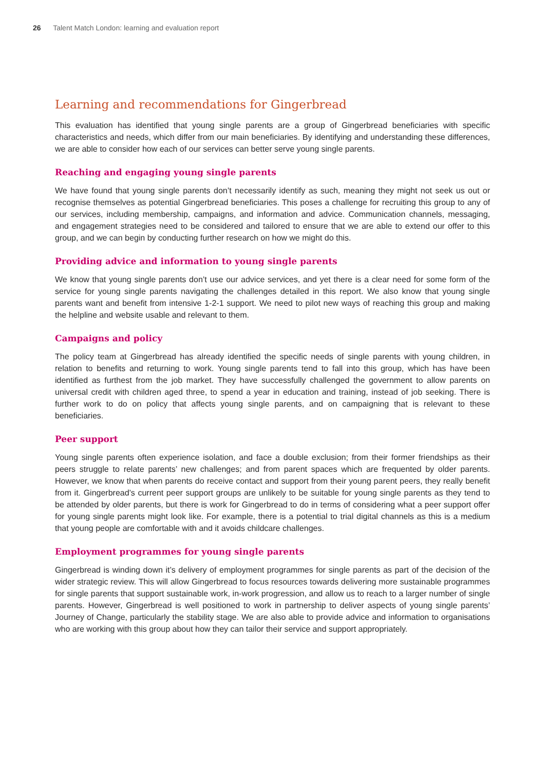26 Talent Match London: learning and evaluation report
Learning and recommendations for Gingerbread
This evaluation has identified that young single parents are a group of Gingerbread beneficiaries with specific characteristics and needs, which differ from our main beneficiaries. By identifying and understanding these differences, we are able to consider how each of our services can better serve young single parents.
Reaching and engaging young single parents
We have found that young single parents don’t necessarily identify as such, meaning they might not seek us out or recognise themselves as potential Gingerbread beneficiaries. This poses a challenge for recruiting this group to any of our services, including membership, campaigns, and information and advice. Communication channels, messaging, and engagement strategies need to be considered and tailored to ensure that we are able to extend our offer to this group, and we can begin by conducting further research on how we might do this.
Providing advice and information to young single parents
We know that young single parents don’t use our advice services, and yet there is a clear need for some form of the service for young single parents navigating the challenges detailed in this report. We also know that young single parents want and benefit from intensive 1-2-1 support. We need to pilot new ways of reaching this group and making the helpline and website usable and relevant to them.
Campaigns and policy
The policy team at Gingerbread has already identified the specific needs of single parents with young children, in relation to benefits and returning to work. Young single parents tend to fall into this group, which has have been identified as furthest from the job market. They have successfully challenged the government to allow parents on universal credit with children aged three, to spend a year in education and training, instead of job seeking. There is further work to do on policy that affects young single parents, and on campaigning that is relevant to these beneficiaries.
Peer support
Young single parents often experience isolation, and face a double exclusion; from their former friendships as their peers struggle to relate parents’ new challenges; and from parent spaces which are frequented by older parents. However, we know that when parents do receive contact and support from their young parent peers, they really benefit from it. Gingerbread’s current peer support groups are unlikely to be suitable for young single parents as they tend to be attended by older parents, but there is work for Gingerbread to do in terms of considering what a peer support offer for young single parents might look like. For example, there is a potential to trial digital channels as this is a medium that young people are comfortable with and it avoids childcare challenges.
Employment programmes for young single parents
Gingerbread is winding down it’s delivery of employment programmes for single parents as part of the decision of the wider strategic review. This will allow Gingerbread to focus resources towards delivering more sustainable programmes for single parents that support sustainable work, in-work progression, and allow us to reach to a larger number of single parents. However, Gingerbread is well positioned to work in partnership to deliver aspects of young single parents’ Journey of Change, particularly the stability stage. We are also able to provide advice and information to organisations who are working with this group about how they can tailor their service and support appropriately.